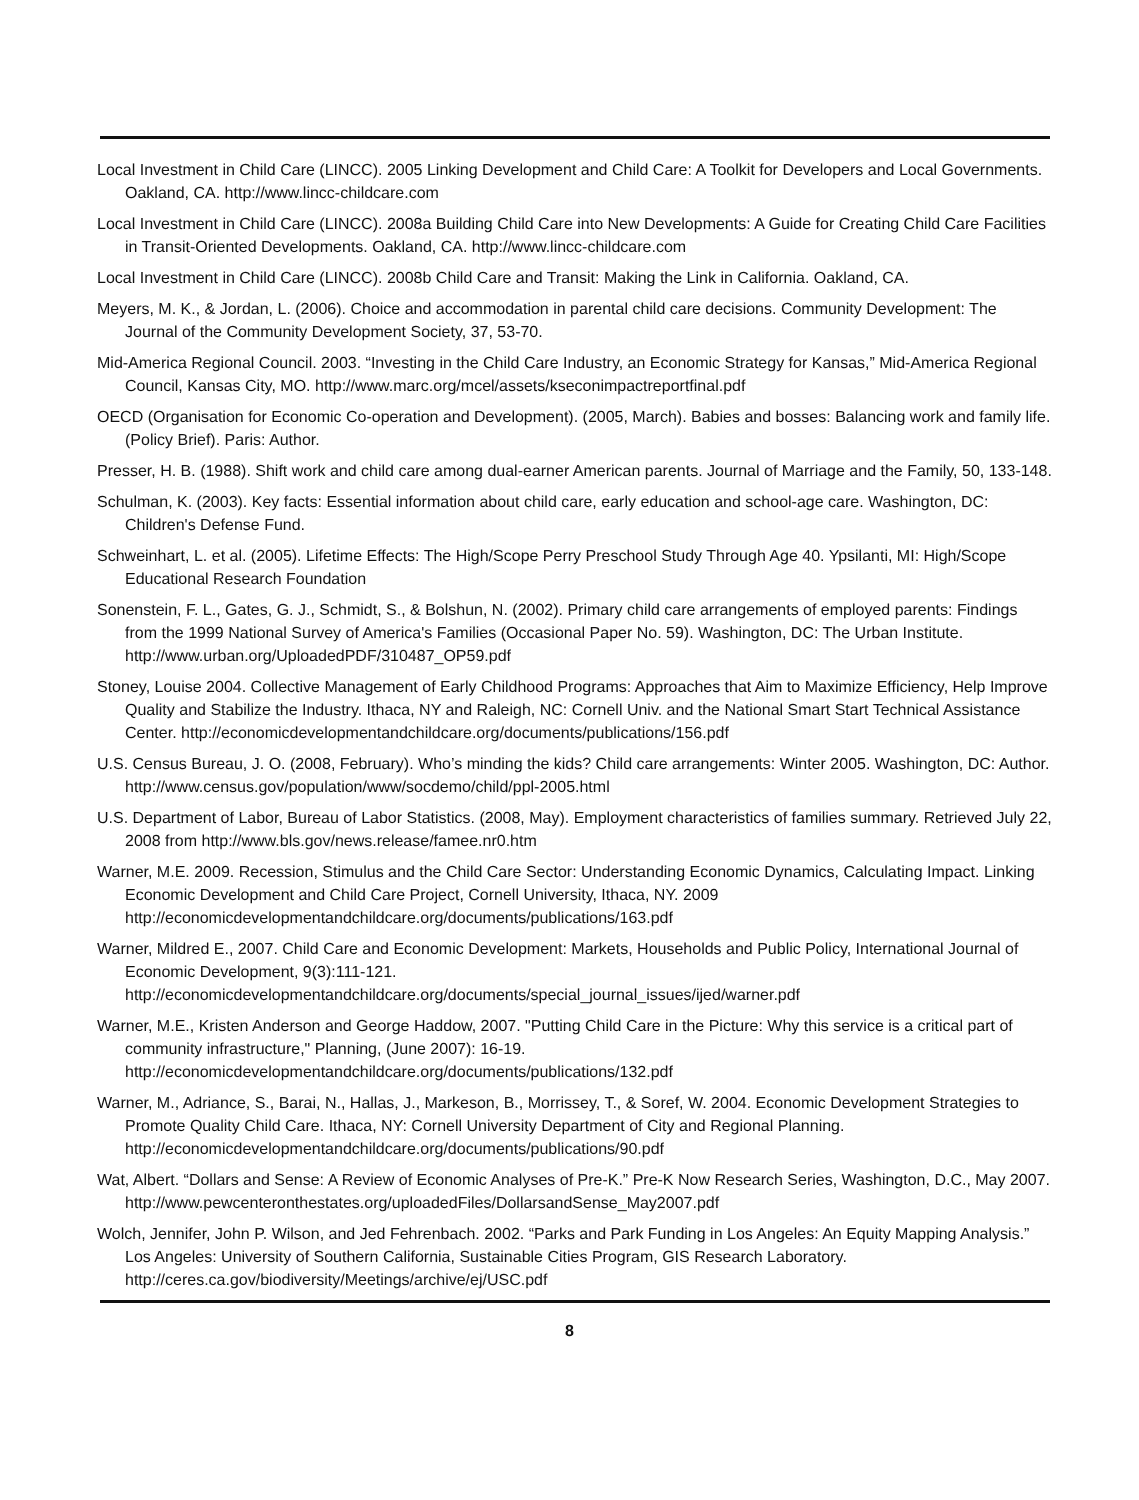Local Investment in Child Care (LINCC). 2005 Linking Development and Child Care: A Toolkit for Developers and Local Governments. Oakland, CA. http://www.lincc-childcare.com
Local Investment in Child Care (LINCC). 2008a Building Child Care into New Developments: A Guide for Creating Child Care Facilities in Transit-Oriented Developments. Oakland, CA. http://www.lincc-childcare.com
Local Investment in Child Care (LINCC). 2008b Child Care and Transit: Making the Link in California. Oakland, CA.
Meyers, M. K., & Jordan, L. (2006). Choice and accommodation in parental child care decisions. Community Development: The Journal of the Community Development Society, 37, 53-70.
Mid-America Regional Council. 2003. “Investing in the Child Care Industry, an Economic Strategy for Kansas,” Mid-America Regional Council, Kansas City, MO. http://www.marc.org/mcel/assets/kseconimpactreportfinal.pdf
OECD (Organisation for Economic Co-operation and Development). (2005, March). Babies and bosses: Balancing work and family life. (Policy Brief). Paris: Author.
Presser, H. B. (1988). Shift work and child care among dual-earner American parents. Journal of Marriage and the Family, 50, 133-148.
Schulman, K. (2003). Key facts: Essential information about child care, early education and school-age care. Washington, DC: Children's Defense Fund.
Schweinhart, L. et al. (2005). Lifetime Effects: The High/Scope Perry Preschool Study Through Age 40. Ypsilanti, MI: High/Scope Educational Research Foundation
Sonenstein, F. L., Gates, G. J., Schmidt, S., & Bolshun, N. (2002). Primary child care arrangements of employed parents: Findings from the 1999 National Survey of America's Families (Occasional Paper No. 59). Washington, DC: The Urban Institute. http://www.urban.org/UploadedPDF/310487_OP59.pdf
Stoney, Louise 2004. Collective Management of Early Childhood Programs: Approaches that Aim to Maximize Efficiency, Help Improve Quality and Stabilize the Industry. Ithaca, NY and Raleigh, NC: Cornell Univ. and the National Smart Start Technical Assistance Center. http://economicdevelopmentandchildcare.org/documents/publications/156.pdf
U.S. Census Bureau, J. O. (2008, February). Who’s minding the kids? Child care arrangements: Winter 2005. Washington, DC: Author. http://www.census.gov/population/www/socdemo/child/ppl-2005.html
U.S. Department of Labor, Bureau of Labor Statistics. (2008, May). Employment characteristics of families summary. Retrieved July 22, 2008 from http://www.bls.gov/news.release/famee.nr0.htm
Warner, M.E. 2009. Recession, Stimulus and the Child Care Sector: Understanding Economic Dynamics, Calculating Impact. Linking Economic Development and Child Care Project, Cornell University, Ithaca, NY. 2009 http://economicdevelopmentandchildcare.org/documents/publications/163.pdf
Warner, Mildred E., 2007. Child Care and Economic Development: Markets, Households and Public Policy, International Journal of Economic Development, 9(3):111-121. http://economicdevelopmentandchildcare.org/documents/special_journal_issues/ijed/warner.pdf
Warner, M.E., Kristen Anderson and George Haddow, 2007. "Putting Child Care in the Picture: Why this service is a critical part of community infrastructure," Planning, (June 2007): 16-19. http://economicdevelopmentandchildcare.org/documents/publications/132.pdf
Warner, M., Adriance, S., Barai, N., Hallas, J., Markeson, B., Morrissey, T., & Soref, W. 2004. Economic Development Strategies to Promote Quality Child Care. Ithaca, NY: Cornell University Department of City and Regional Planning. http://economicdevelopmentandchildcare.org/documents/publications/90.pdf
Wat, Albert. “Dollars and Sense: A Review of Economic Analyses of Pre-K.” Pre-K Now Research Series, Washington, D.C., May 2007. http://www.pewcenteronthestates.org/uploadedFiles/DollarsandSense_May2007.pdf
Wolch, Jennifer, John P. Wilson, and Jed Fehrenbach. 2002. “Parks and Park Funding in Los Angeles: An Equity Mapping Analysis.” Los Angeles: University of Southern California, Sustainable Cities Program, GIS Research Laboratory. http://ceres.ca.gov/biodiversity/Meetings/archive/ej/USC.pdf
8